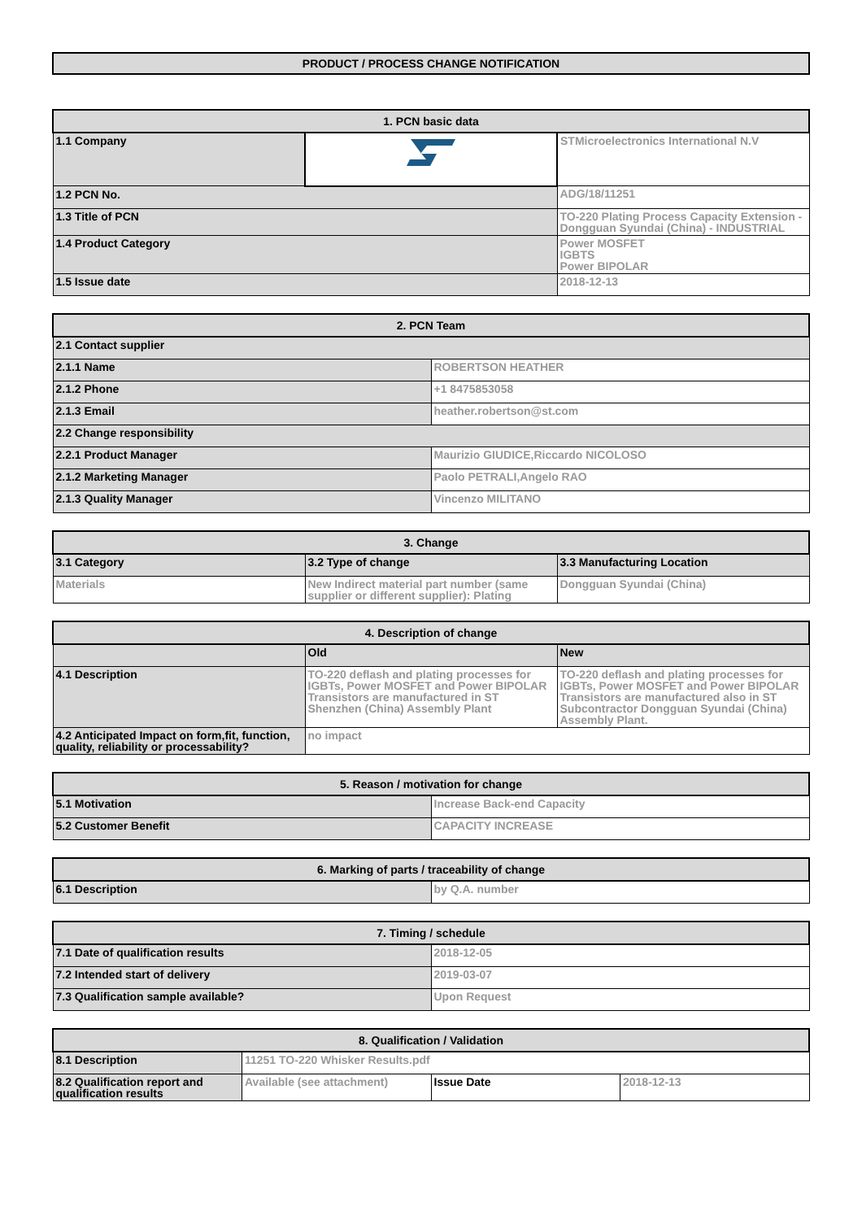PRODUCT / PROCESS CHANGE NOTIFICATION
| 1. PCN basic data | | |
| --- | --- | --- |
| 1.1 Company | | STMicroelectronics International N.V |
| 1.2 PCN No. | | ADG/18/11251 |
| 1.3 Title of PCN | | TO-220 Plating Process Capacity Extension - Dongguan Syundai (China) - INDUSTRIAL |
| 1.4 Product Category | | Power MOSFET IGBTS Power BIPOLAR |
| 1.5 Issue date | | 2018-12-13 |
| 2. PCN Team | |
| --- | --- |
| 2.1 Contact supplier | |
| 2.1.1 Name | ROBERTSON HEATHER |
| 2.1.2 Phone | +1 8475853058 |
| 2.1.3 Email | heather.robertson@st.com |
| 2.2 Change responsibility | |
| 2.2.1 Product Manager | Maurizio GIUDICE,Riccardo NICOLOSO |
| 2.1.2 Marketing Manager | Paolo PETRALI,Angelo RAO |
| 2.1.3 Quality Manager | Vincenzo MILITANO |
| 3. Change | | |
| --- | --- | --- |
| 3.1 Category | 3.2 Type of change | 3.3 Manufacturing Location |
| Materials | New Indirect material part number (same supplier or different supplier): Plating | Dongguan Syundai (China) |
| 4. Description of change | | |
| --- | --- | --- |
| | Old | New |
| 4.1 Description | TO-220 deflash and plating processes for IGBTs, Power MOSFET and Power BIPOLAR Transistors are manufactured in ST Shenzhen (China) Assembly Plant | TO-220 deflash and plating processes for IGBTs, Power MOSFET and Power BIPOLAR Transistors are manufactured also in ST Subcontractor Dongguan Syundai (China) Assembly Plant. |
| 4.2 Anticipated Impact on form,fit, function, quality, reliability or processability? | no impact | |
| 5. Reason / motivation for change | |
| --- | --- |
| 5.1 Motivation | Increase Back-end Capacity |
| 5.2 Customer Benefit | CAPACITY INCREASE |
| 6. Marking of parts / traceability of change | |
| --- | --- |
| 6.1 Description | by Q.A. number |
| 7. Timing / schedule | |
| --- | --- |
| 7.1 Date of qualification results | 2018-12-05 |
| 7.2 Intended start of delivery | 2019-03-07 |
| 7.3 Qualification sample available? | Upon Request |
| 8. Qualification / Validation | | | |
| --- | --- | --- | --- |
| 8.1 Description | 11251 TO-220 Whisker Results.pdf | | |
| 8.2 Qualification report and qualification results | Available (see attachment) | Issue Date | 2018-12-13 |